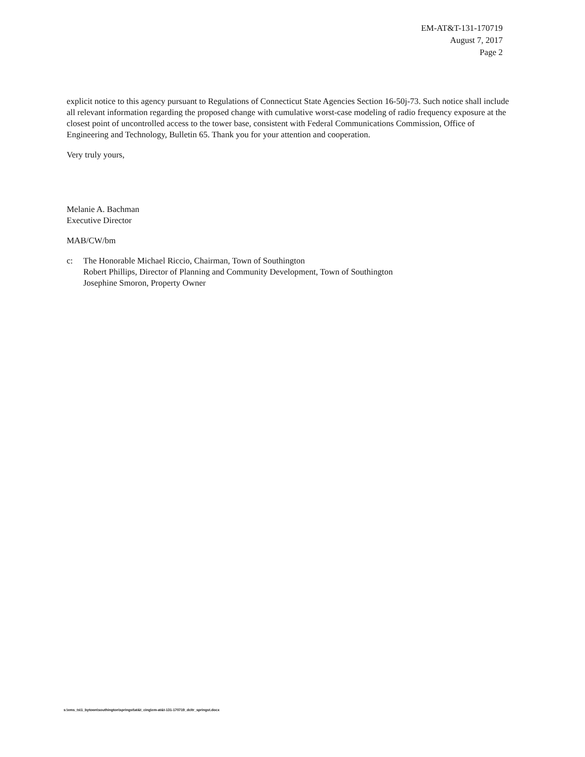EM-AT&T-131-170719
August 7, 2017
Page 2
explicit notice to this agency pursuant to Regulations of Connecticut State Agencies Section 16-50j-73. Such notice shall include all relevant information regarding the proposed change with cumulative worst-case modeling of radio frequency exposure at the closest point of uncontrolled access to the tower base, consistent with Federal Communications Commission, Office of Engineering and Technology, Bulletin 65. Thank you for your attention and cooperation.
Very truly yours,
Melanie A. Bachman
Executive Director
MAB/CW/bm
c: The Honorable Michael Riccio, Chairman, Town of Southington
Robert Phillips, Director of Planning and Community Development, Town of Southington
Josephine Smoron, Property Owner
s:\ems_ts\1_bytown\southington\springst\at&t_cing\em-at&t-131-170719_dcltr_springst.docx